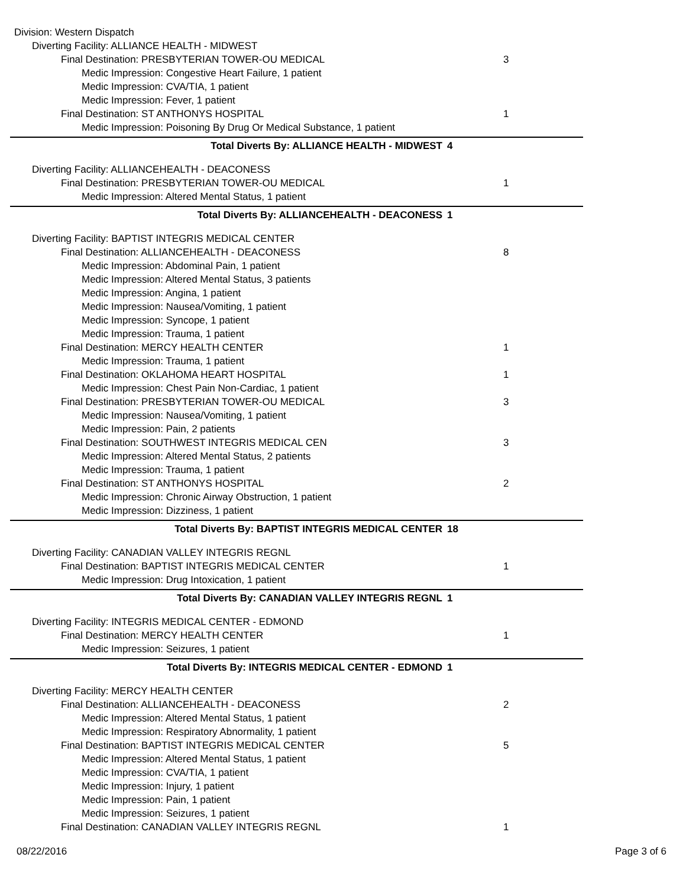Division: Western Dispatch
Diverting Facility: ALLIANCE HEALTH - MIDWEST
Final Destination: PRESBYTERIAN TOWER-OU MEDICAL 3
Medic Impression: Congestive Heart Failure, 1 patient
Medic Impression: CVA/TIA, 1 patient
Medic Impression: Fever, 1 patient
Final Destination: ST ANTHONYS HOSPITAL 1
Medic Impression: Poisoning By Drug Or Medical Substance, 1 patient
Total Diverts By: ALLIANCE HEALTH - MIDWEST 4
Diverting Facility: ALLIANCEHEALTH - DEACONESS
Final Destination: PRESBYTERIAN TOWER-OU MEDICAL 1
Medic Impression: Altered Mental Status, 1 patient
Total Diverts By: ALLIANCEHEALTH - DEACONESS 1
Diverting Facility: BAPTIST INTEGRIS MEDICAL CENTER
Final Destination: ALLIANCEHEALTH - DEACONESS 8
Medic Impression: Abdominal Pain, 1 patient
Medic Impression: Altered Mental Status, 3 patients
Medic Impression: Angina, 1 patient
Medic Impression: Nausea/Vomiting, 1 patient
Medic Impression: Syncope, 1 patient
Medic Impression: Trauma, 1 patient
Final Destination: MERCY HEALTH CENTER 1
Medic Impression: Trauma, 1 patient
Final Destination: OKLAHOMA HEART HOSPITAL 1
Medic Impression: Chest Pain Non-Cardiac, 1 patient
Final Destination: PRESBYTERIAN TOWER-OU MEDICAL 3
Medic Impression: Nausea/Vomiting, 1 patient
Medic Impression: Pain, 2 patients
Final Destination: SOUTHWEST INTEGRIS MEDICAL CEN 3
Medic Impression: Altered Mental Status, 2 patients
Medic Impression: Trauma, 1 patient
Final Destination: ST ANTHONYS HOSPITAL 2
Medic Impression: Chronic Airway Obstruction, 1 patient
Medic Impression: Dizziness, 1 patient
Total Diverts By: BAPTIST INTEGRIS MEDICAL CENTER 18
Diverting Facility: CANADIAN VALLEY INTEGRIS REGNL
Final Destination: BAPTIST INTEGRIS MEDICAL CENTER 1
Medic Impression: Drug Intoxication, 1 patient
Total Diverts By: CANADIAN VALLEY INTEGRIS REGNL 1
Diverting Facility: INTEGRIS MEDICAL CENTER - EDMOND
Final Destination: MERCY HEALTH CENTER 1
Medic Impression: Seizures, 1 patient
Total Diverts By: INTEGRIS MEDICAL CENTER - EDMOND 1
Diverting Facility: MERCY HEALTH CENTER
Final Destination: ALLIANCEHEALTH - DEACONESS 2
Medic Impression: Altered Mental Status, 1 patient
Medic Impression: Respiratory Abnormality, 1 patient
Final Destination: BAPTIST INTEGRIS MEDICAL CENTER 5
Medic Impression: Altered Mental Status, 1 patient
Medic Impression: CVA/TIA, 1 patient
Medic Impression: Injury, 1 patient
Medic Impression: Pain, 1 patient
Medic Impression: Seizures, 1 patient
Final Destination: CANADIAN VALLEY INTEGRIS REGNL 1
08/22/2016 Page 3 of 6